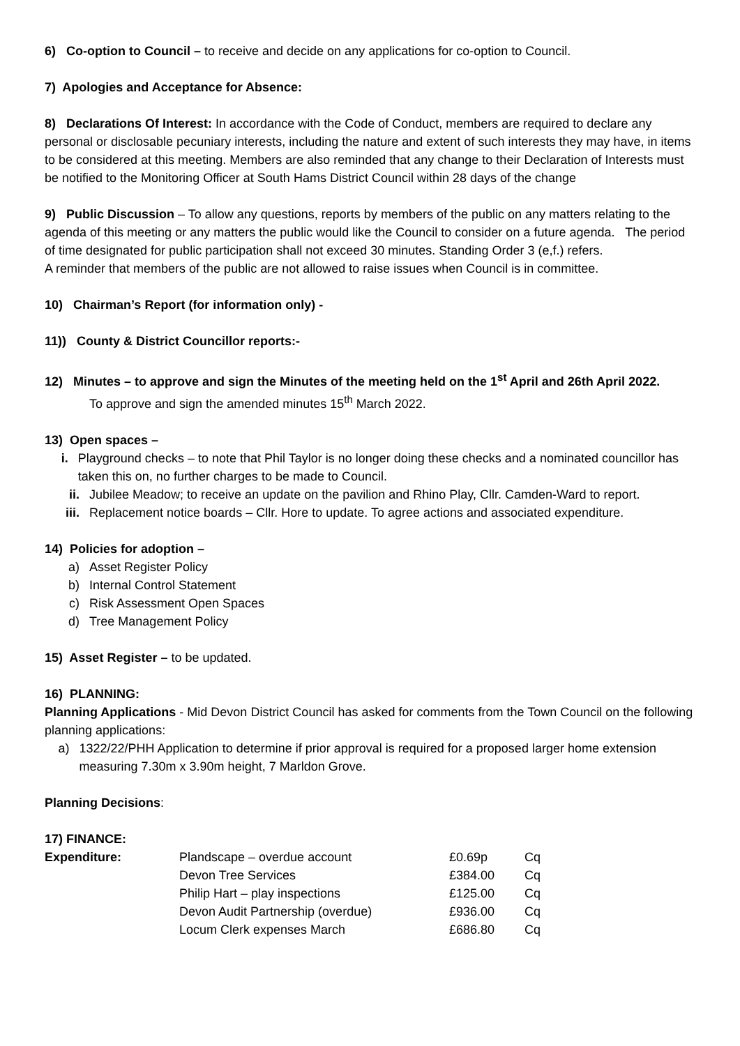6) Co-option to Council – to receive and decide on any applications for co-option to Council.
7) Apologies and Acceptance for Absence:
8) Declarations Of Interest: In accordance with the Code of Conduct, members are required to declare any personal or disclosable pecuniary interests, including the nature and extent of such interests they may have, in items to be considered at this meeting. Members are also reminded that any change to their Declaration of Interests must be notified to the Monitoring Officer at South Hams District Council within 28 days of the change
9) Public Discussion – To allow any questions, reports by members of the public on any matters relating to the agenda of this meeting or any matters the public would like the Council to consider on a future agenda. The period of time designated for public participation shall not exceed 30 minutes. Standing Order 3 (e,f.) refers.
A reminder that members of the public are not allowed to raise issues when Council is in committee.
10) Chairman’s Report (for information only) -
11)) County & District Councillor reports:-
12) Minutes – to approve and sign the Minutes of the meeting held on the 1<sup>st</sup> April and 26th April 2022.
To approve and sign the amended minutes 15<sup>th</sup> March 2022.
13) Open spaces –
i. Playground checks – to note that Phil Taylor is no longer doing these checks and a nominated councillor has taken this on, no further charges to be made to Council.
ii. Jubilee Meadow; to receive an update on the pavilion and Rhino Play, Cllr. Camden-Ward to report.
iii. Replacement notice boards – Cllr. Hore to update. To agree actions and associated expenditure.
14) Policies for adoption –
a) Asset Register Policy
b) Internal Control Statement
c) Risk Assessment Open Spaces
d) Tree Management Policy
15) Asset Register – to be updated.
16) PLANNING:
Planning Applications - Mid Devon District Council has asked for comments from the Town Council on the following planning applications:
a) 1322/22/PHH Application to determine if prior approval is required for a proposed larger home extension measuring 7.30m x 3.90m height, 7 Marldon Grove.
Planning Decisions:
17) FINANCE:
| Expenditure: | Plandscape – overdue account | £0.69p | Cq |
| | Devon Tree Services | £384.00 | Cq |
| | Philip Hart – play inspections | £125.00 | Cq |
| | Devon Audit Partnership (overdue) | £936.00 | Cq |
| | Locum Clerk expenses March | £686.80 | Cq |